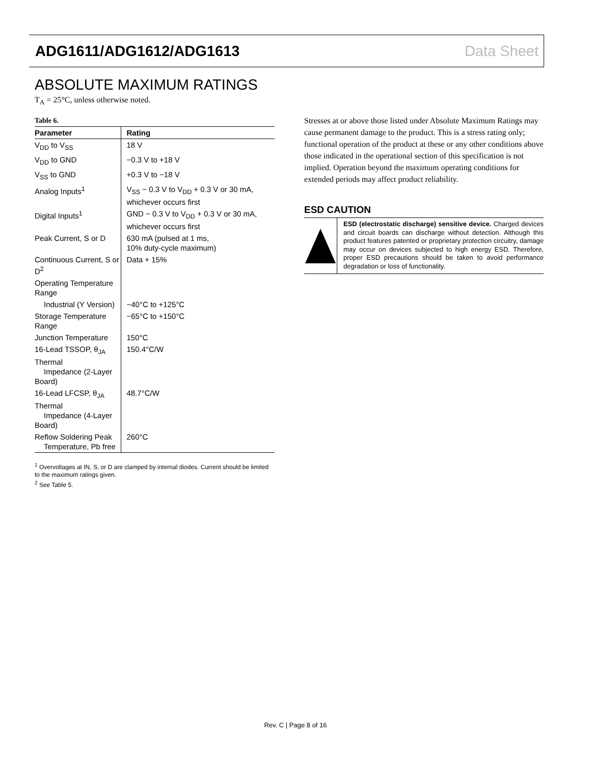ADG1611/ADG1612/ADG1613 Data Sheet
ABSOLUTE MAXIMUM RATINGS
T<sub>A</sub> = 25°C, unless otherwise noted.
Table 6.
| Parameter | Rating |
| --- | --- |
| V<sub>DD</sub> to V<sub>SS</sub> | 18 V |
| V<sub>DD</sub> to GND | −0.3 V to +18 V |
| V<sub>SS</sub> to GND | +0.3 V to −18 V |
| Analog Inputs<sup>1</sup> | V<sub>SS</sub> − 0.3 V to V<sub>DD</sub> + 0.3 V or 30 mA, whichever occurs first |
| Digital Inputs<sup>1</sup> | GND − 0.3 V to V<sub>DD</sub> + 0.3 V or 30 mA, whichever occurs first |
| Peak Current, S or D | 630 mA (pulsed at 1 ms, 10% duty-cycle maximum) |
| Continuous Current, S or D<sup>2</sup> | Data + 15% |
| Operating Temperature Range | |
| Industrial (Y Version) | −40°C to +125°C |
| Storage Temperature Range | −65°C to +150°C |
| Junction Temperature | 150°C |
| 16-Lead TSSOP, θ<sub>JA</sub> Thermal Impedance (2-Layer Board) | 150.4°C/W |
| 16-Lead LFCSP, θ<sub>JA</sub> Thermal Impedance (4-Layer Board) | 48.7°C/W |
| Reflow Soldering Peak Temperature, Pb free | 260°C |
<sup>1</sup> Overvoltages at IN, S, or D are clamped by internal diodes. Current should be limited to the maximum ratings given.
<sup>2</sup> See Table 5.
Stresses at or above those listed under Absolute Maximum Ratings may cause permanent damage to the product. This is a stress rating only; functional operation of the product at these or any other conditions above those indicated in the operational section of this specification is not implied. Operation beyond the maximum operating conditions for extended periods may affect product reliability.
ESD CAUTION
ESD (electrostatic discharge) sensitive device. Charged devices and circuit boards can discharge without detection. Although this product features patented or proprietary protection circuitry, damage may occur on devices subjected to high energy ESD. Therefore, proper ESD precautions should be taken to avoid performance degradation or loss of functionality.
Rev. C | Page 8 of 16